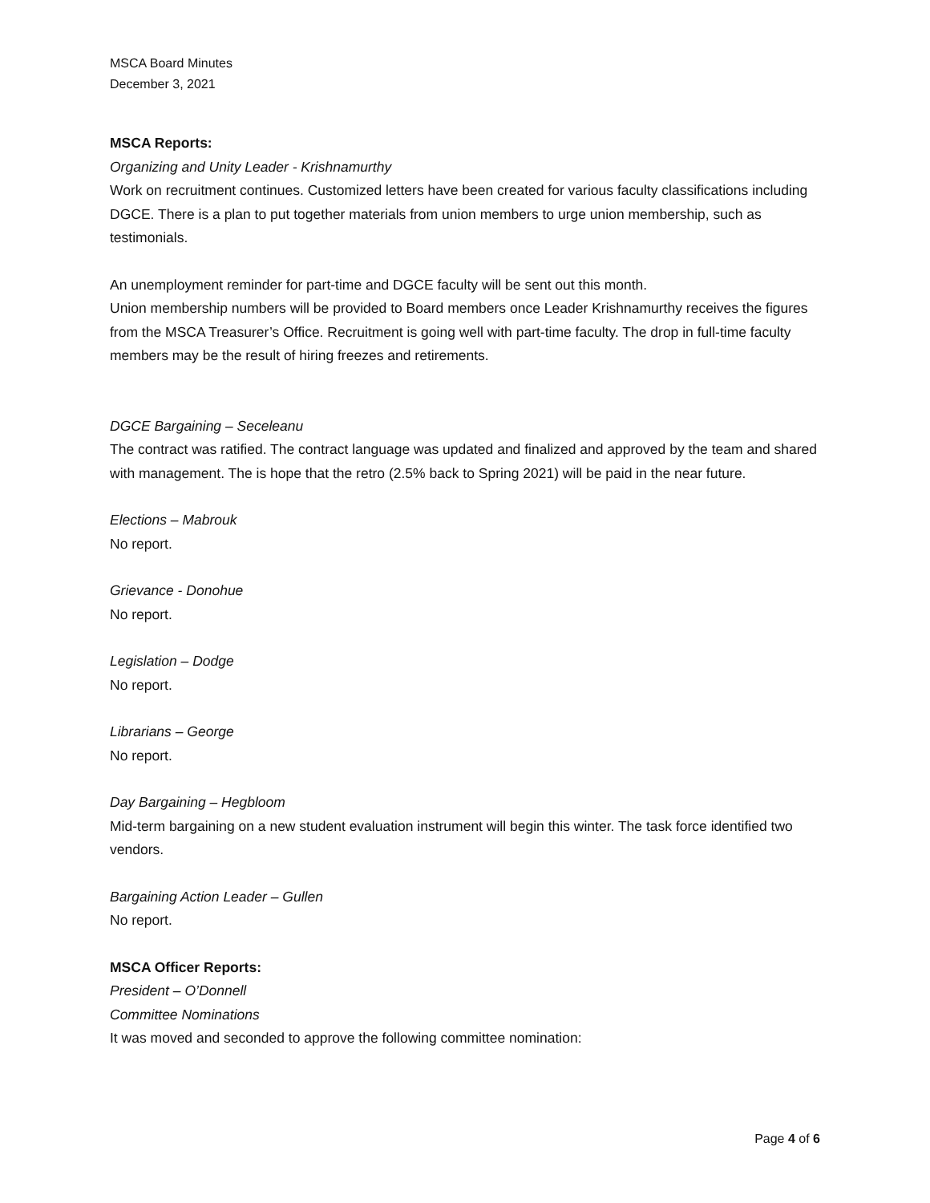MSCA Board Minutes
December 3, 2021
MSCA Reports:
Organizing and Unity Leader - Krishnamurthy
Work on recruitment continues. Customized letters have been created for various faculty classifications including DGCE. There is a plan to put together materials from union members to urge union membership, such as testimonials.
An unemployment reminder for part-time and DGCE faculty will be sent out this month.
Union membership numbers will be provided to Board members once Leader Krishnamurthy receives the figures from the MSCA Treasurer’s Office. Recruitment is going well with part-time faculty. The drop in full-time faculty members may be the result of hiring freezes and retirements.
DGCE Bargaining – Seceleanu
The contract was ratified. The contract language was updated and finalized and approved by the team and shared with management. The is hope that the retro (2.5% back to Spring 2021) will be paid in the near future.
Elections – Mabrouk
No report.
Grievance - Donohue
No report.
Legislation – Dodge
No report.
Librarians – George
No report.
Day Bargaining – Hegbloom
Mid-term bargaining on a new student evaluation instrument will begin this winter. The task force identified two vendors.
Bargaining Action Leader – Gullen
No report.
MSCA Officer Reports:
President – O’Donnell
Committee Nominations
It was moved and seconded to approve the following committee nomination:
Page 4 of 6